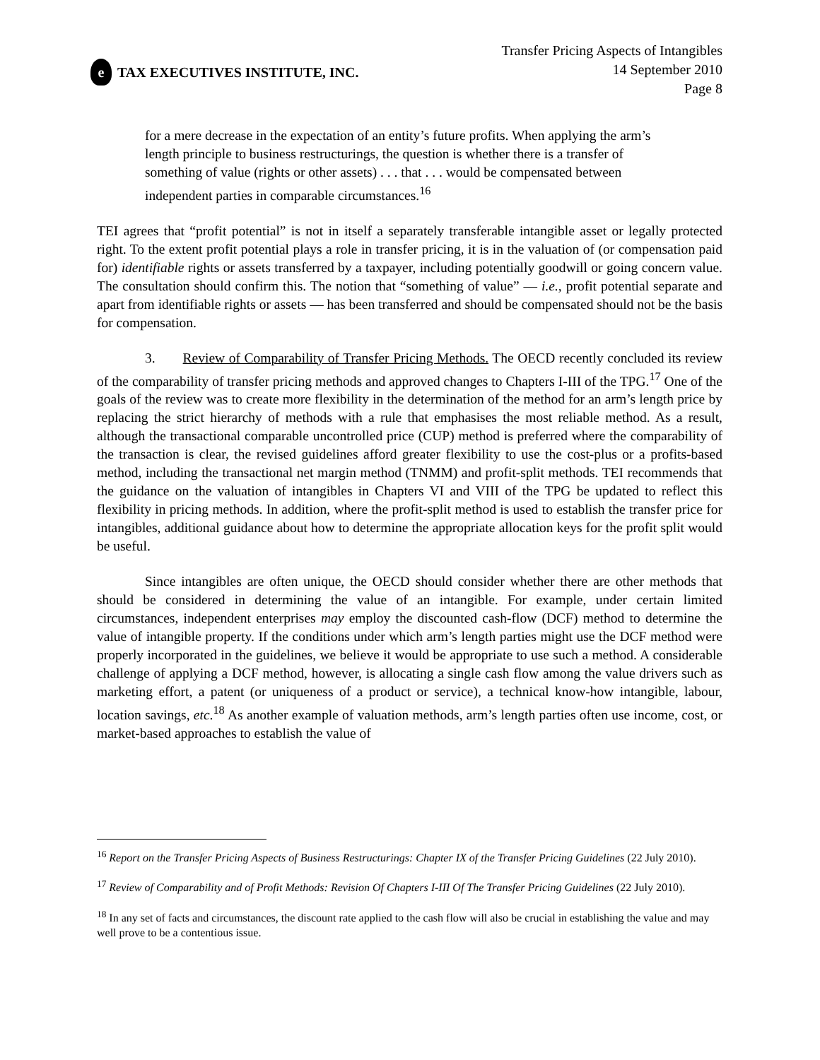e TAX EXECUTIVES INSTITUTE, INC.
Transfer Pricing Aspects of Intangibles
14 September 2010
Page 8
for a mere decrease in the expectation of an entity’s future profits. When applying the arm’s length principle to business restructurings, the question is whether there is a transfer of something of value (rights or other assets) . . . that . . . would be compensated between independent parties in comparable circumstances.<sup>16</sup>
TEI agrees that “profit potential” is not in itself a separately transferable intangible asset or legally protected right. To the extent profit potential plays a role in transfer pricing, it is in the valuation of (or compensation paid for) identifiable rights or assets transferred by a taxpayer, including potentially goodwill or going concern value. The consultation should confirm this. The notion that “something of value” — i.e., profit potential separate and apart from identifiable rights or assets — has been transferred and should be compensated should not be the basis for compensation.
3. Review of Comparability of Transfer Pricing Methods. The OECD recently concluded its review of the comparability of transfer pricing methods and approved changes to Chapters I-III of the TPG.<sup>17</sup> One of the goals of the review was to create more flexibility in the determination of the method for an arm’s length price by replacing the strict hierarchy of methods with a rule that emphasises the most reliable method. As a result, although the transactional comparable uncontrolled price (CUP) method is preferred where the comparability of the transaction is clear, the revised guidelines afford greater flexibility to use the cost-plus or a profits-based method, including the transactional net margin method (TNMM) and profit-split methods. TEI recommends that the guidance on the valuation of intangibles in Chapters VI and VIII of the TPG be updated to reflect this flexibility in pricing methods. In addition, where the profit-split method is used to establish the transfer price for intangibles, additional guidance about how to determine the appropriate allocation keys for the profit split would be useful.
Since intangibles are often unique, the OECD should consider whether there are other methods that should be considered in determining the value of an intangible. For example, under certain limited circumstances, independent enterprises may employ the discounted cash-flow (DCF) method to determine the value of intangible property. If the conditions under which arm’s length parties might use the DCF method were properly incorporated in the guidelines, we believe it would be appropriate to use such a method. A considerable challenge of applying a DCF method, however, is allocating a single cash flow among the value drivers such as marketing effort, a patent (or uniqueness of a product or service), a technical know-how intangible, labour, location savings, etc.<sup>18</sup> As another example of valuation methods, arm’s length parties often use income, cost, or market-based approaches to establish the value of
<sup>16</sup> Report on the Transfer Pricing Aspects of Business Restructurings: Chapter IX of the Transfer Pricing Guidelines (22 July 2010).
<sup>17</sup> Review of Comparability and of Profit Methods: Revision Of Chapters I-III Of The Transfer Pricing Guidelines (22 July 2010).
<sup>18</sup> In any set of facts and circumstances, the discount rate applied to the cash flow will also be crucial in establishing the value and may well prove to be a contentious issue.